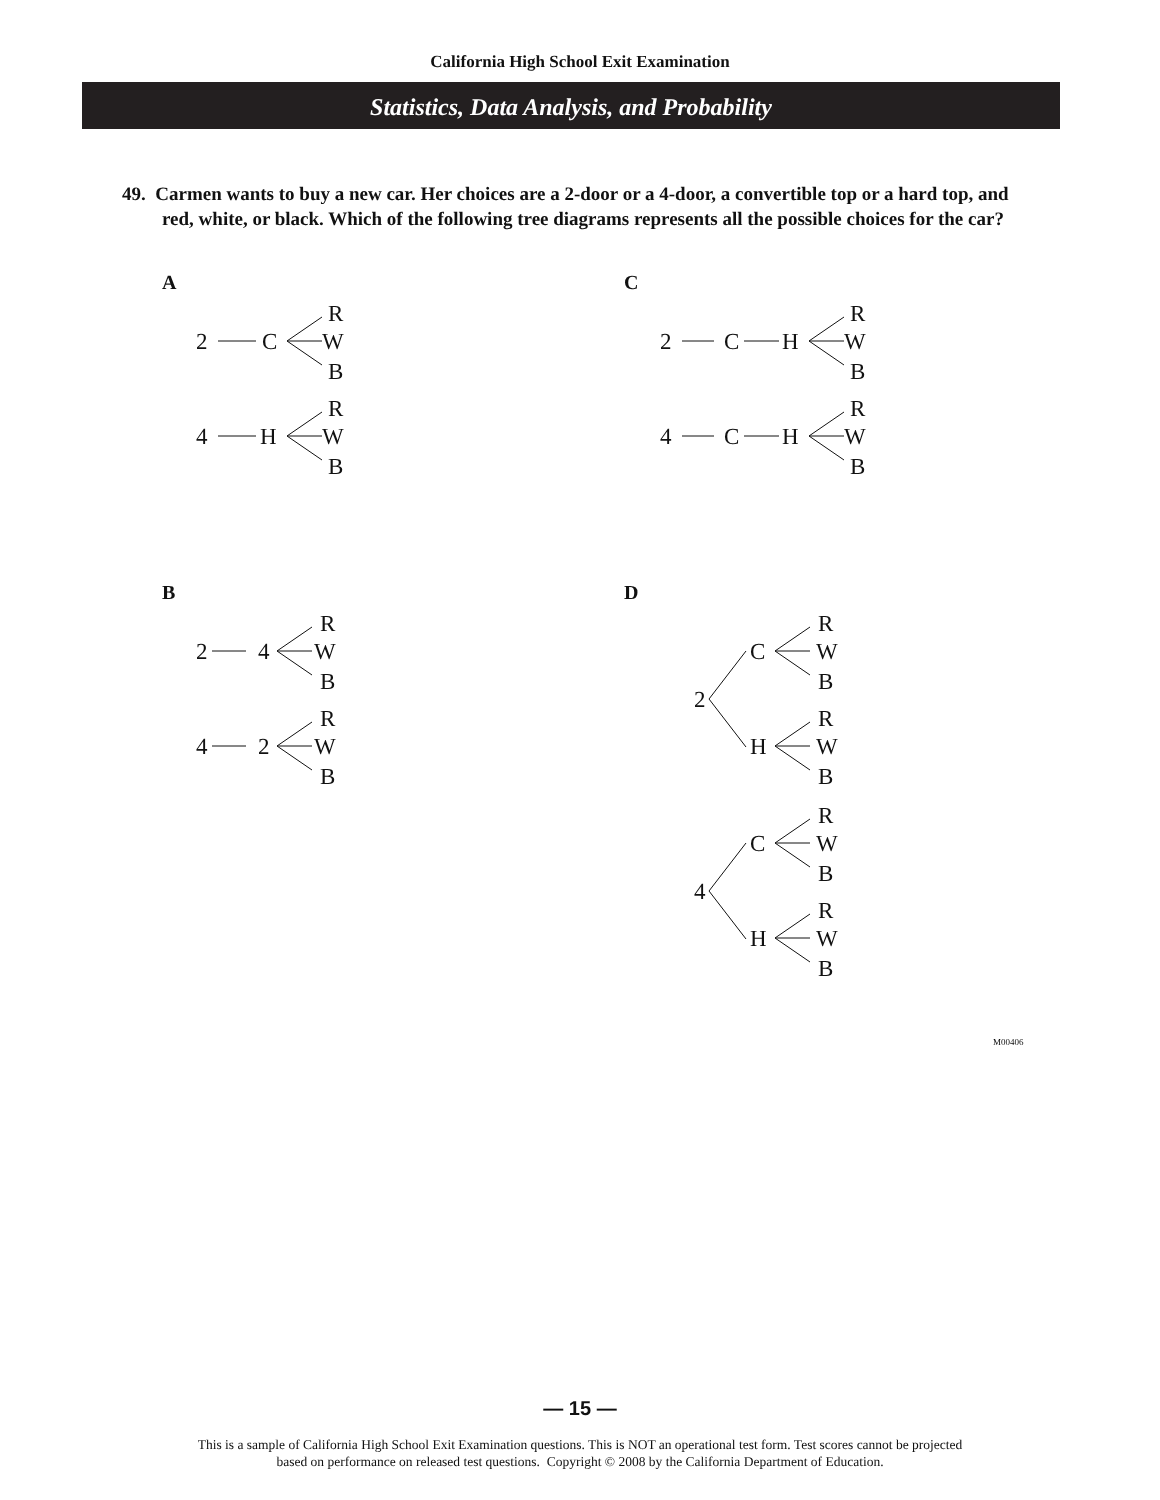California High School Exit Examination
Statistics, Data Analysis, and Probability
49. Carmen wants to buy a new car. Her choices are a 2-door or a 4-door, a convertible top or a hard top, and red, white, or black. Which of the following tree diagrams represents all the possible choices for the car?
A
2
C
R
W
B
4
H
R
W
B
C
2
C
H
R
W
B
4
C
H
R
W
B
B
2
4
R
W
B
4
2
R
W
B
D
C
R
W
B
2
H
R
W
B
C
R
W
B
4
H
R
W
B
M00406
— 15 —
This is a sample of California High School Exit Examination questions. This is NOT an operational test form. Test scores cannot be projected
based on performance on released test questions. Copyright © 2008 by the California Department of Education.